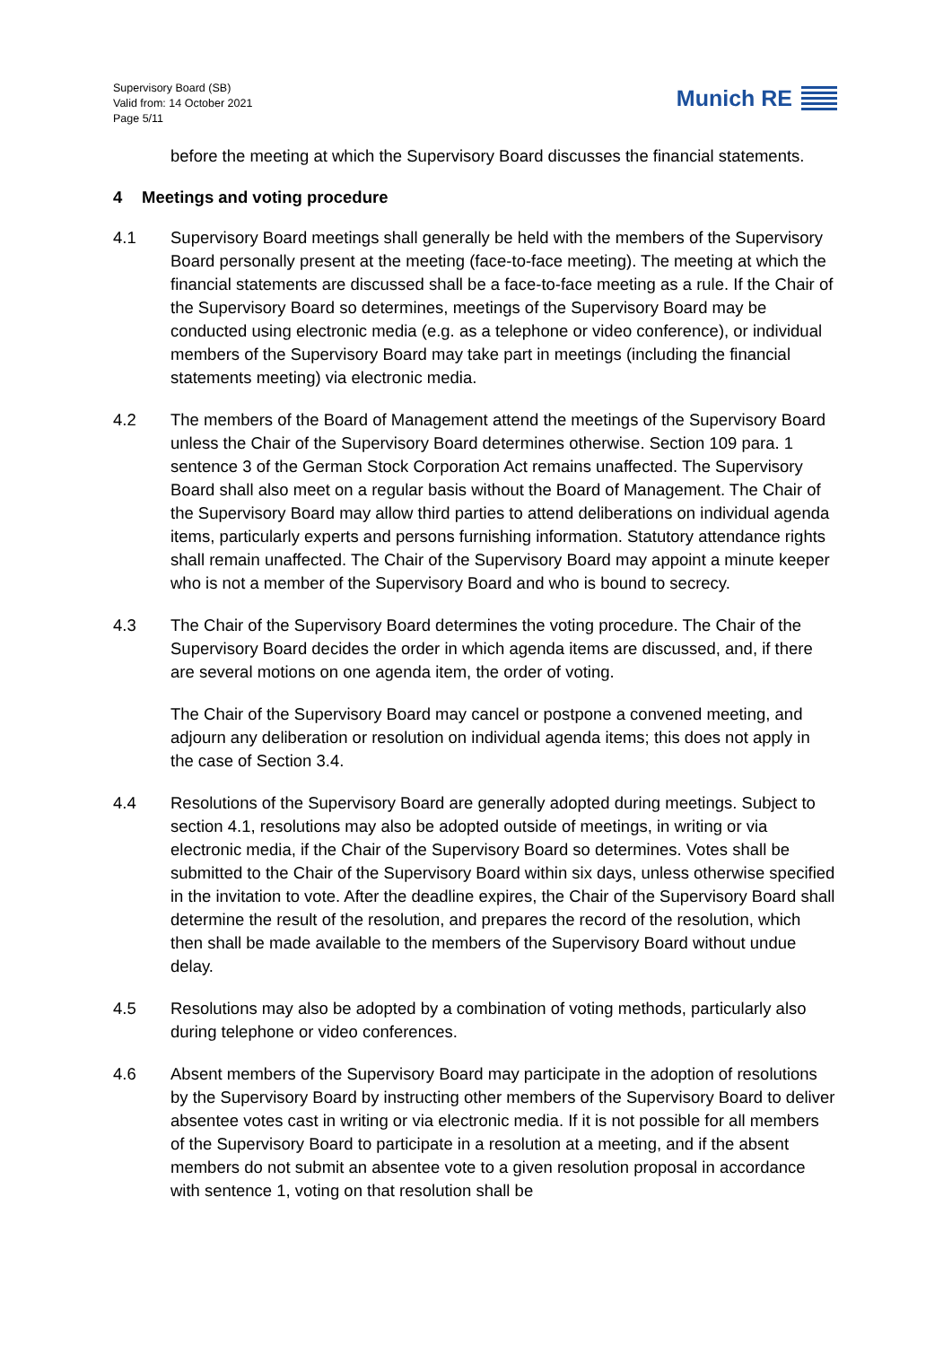Supervisory Board (SB)
Valid from: 14 October 2021
Page 5/11
Munich RE
before the meeting at which the Supervisory Board discusses the financial statements.
4 Meetings and voting procedure
4.1 Supervisory Board meetings shall generally be held with the members of the Supervisory Board personally present at the meeting (face-to-face meeting). The meeting at which the financial statements are discussed shall be a face-to-face meeting as a rule. If the Chair of the Supervisory Board so determines, meetings of the Supervisory Board may be conducted using electronic media (e.g. as a telephone or video conference), or individual members of the Supervisory Board may take part in meetings (including the financial statements meeting) via electronic media.
4.2 The members of the Board of Management attend the meetings of the Supervisory Board unless the Chair of the Supervisory Board determines otherwise. Section 109 para. 1 sentence 3 of the German Stock Corporation Act remains unaffected. The Supervisory Board shall also meet on a regular basis without the Board of Management. The Chair of the Supervisory Board may allow third parties to attend deliberations on individual agenda items, particularly experts and persons furnishing information. Statutory attendance rights shall remain unaffected. The Chair of the Supervisory Board may appoint a minute keeper who is not a member of the Supervisory Board and who is bound to secrecy.
4.3 The Chair of the Supervisory Board determines the voting procedure. The Chair of the Supervisory Board decides the order in which agenda items are discussed, and, if there are several motions on one agenda item, the order of voting.
The Chair of the Supervisory Board may cancel or postpone a convened meeting, and adjourn any deliberation or resolution on individual agenda items; this does not apply in the case of Section 3.4.
4.4 Resolutions of the Supervisory Board are generally adopted during meetings. Subject to section 4.1, resolutions may also be adopted outside of meetings, in writing or via electronic media, if the Chair of the Supervisory Board so determines. Votes shall be submitted to the Chair of the Supervisory Board within six days, unless otherwise specified in the invitation to vote. After the deadline expires, the Chair of the Supervisory Board shall determine the result of the resolution, and prepares the record of the resolution, which then shall be made available to the members of the Supervisory Board without undue delay.
4.5 Resolutions may also be adopted by a combination of voting methods, particularly also during telephone or video conferences.
4.6 Absent members of the Supervisory Board may participate in the adoption of resolutions by the Supervisory Board by instructing other members of the Supervisory Board to deliver absentee votes cast in writing or via electronic media. If it is not possible for all members of the Supervisory Board to participate in a resolution at a meeting, and if the absent members do not submit an absentee vote to a given resolution proposal in accordance with sentence 1, voting on that resolution shall be